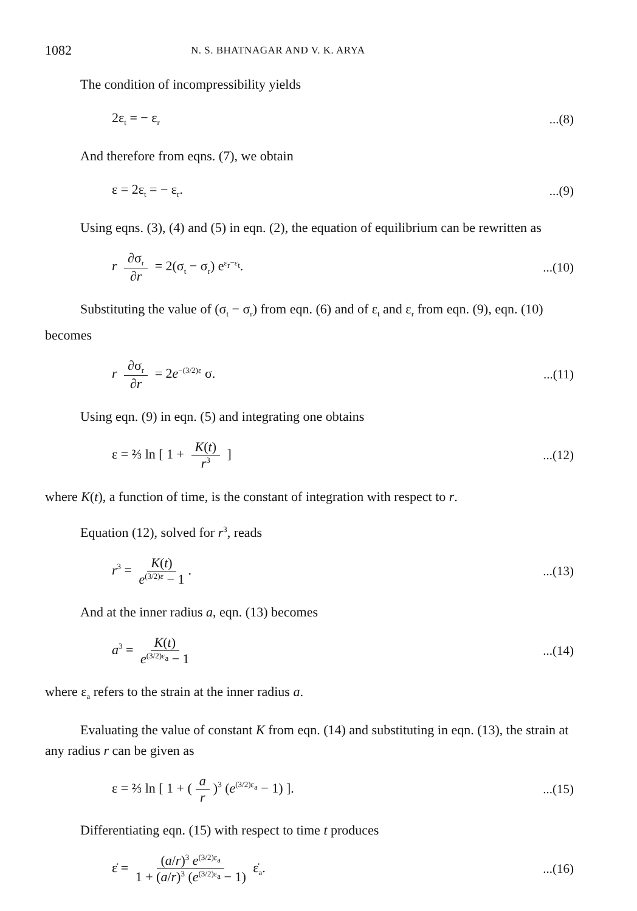1082 N. S. BHATNAGAR AND V. K. ARYA
The condition of incompressibility yields
2ε<sub>t</sub> = − ε<sub>r</sub>...(8)
And therefore from eqns. (7), we obtain
ε = 2ε<sub>t</sub> = − ε<sub>r</sub>....(9)
Using eqns. (3), (4) and (5) in eqn. (2), the equation of equilibrium can be rewritten as
r ∂σ<sub>r</sub> ∂r = 2(σ<sub>t</sub> − σ<sub>r</sub>) e<sup>ε<sub>r</sub>−ε<sub>t</sub></sup>....(10)
Substituting the value of (σ<sub>t</sub> − σ<sub>r</sub>) from eqn. (6) and of ε<sub>t</sub> and ε<sub>r</sub> from eqn. (9), eqn. (10) becomes
r ∂σ<sub>r</sub> ∂r = 2e<sup>−(3/2)ε</sup> σ....(11)
Using eqn. (9) in eqn. (5) and integrating one obtains
ε = ⅔ ln [ 1 + K(t) r<sup>3</sup> ]...(12)
where K(t), a function of time, is the constant of integration with respect to r.
Equation (12), solved for r<sup>3</sup>, reads
r<sup>3</sup> = K(t) e<sup>(3/2)ε</sup> − 1....(13)
And at the inner radius a, eqn. (13) becomes
a<sup>3</sup> = K(t) e<sup>(3/2)ε<sub>a</sub></sup> − 1...(14)
where ε<sub>a</sub> refers to the strain at the inner radius a.
Evaluating the value of constant K from eqn. (14) and substituting in eqn. (13), the strain at any radius r can be given as
ε = ⅔ ln [ 1 + (a r)<sup>3</sup> (e<sup>(3/2)ε<sub>a</sub></sup> − 1) ]....(15)
Differentiating eqn. (15) with respect to time t produces
ε̇ = (a/r)<sup>3</sup> e<sup>(3/2)ε<sub>a</sub></sup> 1 + (a/r)<sup>3</sup> (e<sup>(3/2)ε<sub>a</sub></sup> − 1) ε̇<sub>a</sub>....(16)